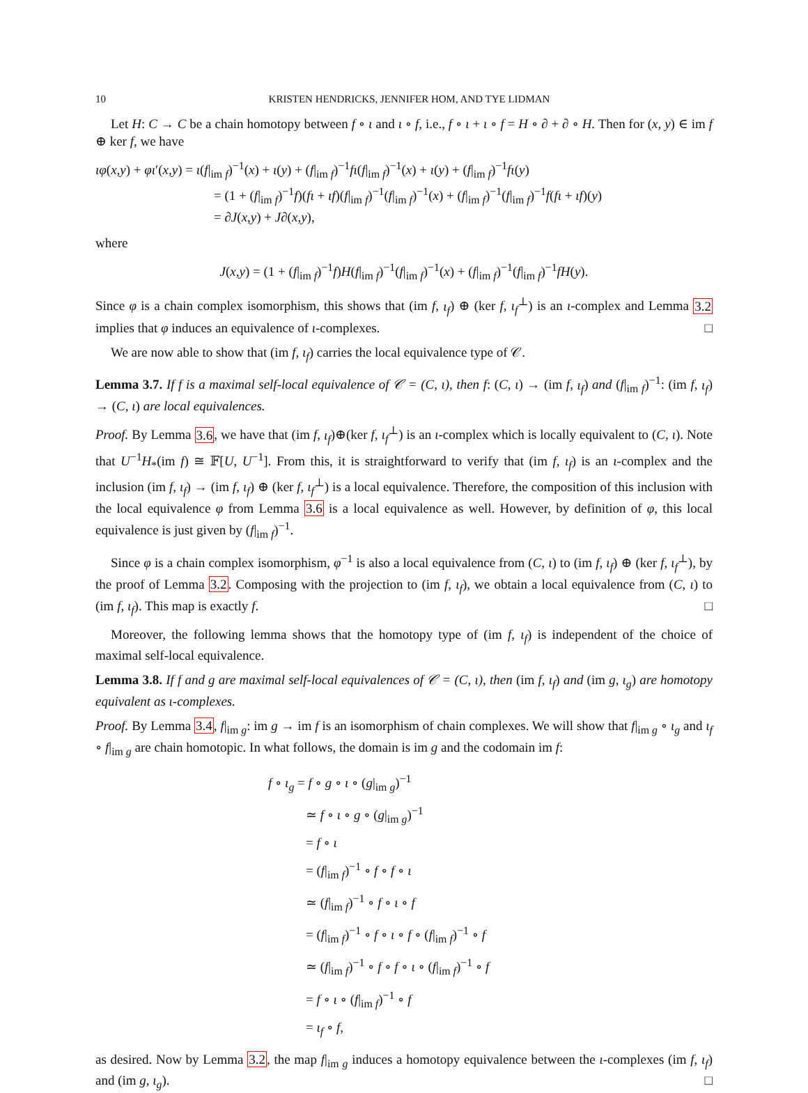10 KRISTEN HENDRICKS, JENNIFER HOM, AND TYE LIDMAN
Let H: C → C be a chain homotopy between f ∘ ι and ι ∘ f, i.e., f ∘ ι + ι ∘ f = H ∘ ∂ + ∂ ∘ H. Then for (x, y) ∈ im f ⊕ ker f, we have
ιφ(x,y) + φι′(x,y) = ι(f|<sub>im f</sub>)<sup>−1</sup>(x) + ι(y) + (f|<sub>im f</sub>)<sup>−1</sup>fι(f|<sub>im f</sub>)<sup>−1</sup>(x) + ι(y) + (f|<sub>im f</sub>)<sup>−1</sup>fι(y)
= (1 + (f|<sub>im f</sub>)<sup>−1</sup>f)(fι + ιf)(f|<sub>im f</sub>)<sup>−1</sup>(f|<sub>im f</sub>)<sup>−1</sup>(x) + (f|<sub>im f</sub>)<sup>−1</sup>(f|<sub>im f</sub>)<sup>−1</sup>f(fι + ιf)(y)
= ∂J(x,y) + J∂(x,y),
where
J(x,y) = (1 + (f|<sub>im f</sub>)<sup>−1</sup>f)H(f|<sub>im f</sub>)<sup>−1</sup>(f|<sub>im f</sub>)<sup>−1</sup>(x) + (f|<sub>im f</sub>)<sup>−1</sup>(f|<sub>im f</sub>)<sup>−1</sup>fH(y).
Since φ is a chain complex isomorphism, this shows that (im f, ι<sub>f</sub>) ⊕ (ker f, ι<sub>f</sub><sup>⊥</sup>) is an ι-complex and Lemma 3.2 implies that φ induces an equivalence of ι-complexes. □
We are now able to show that (im f, ι<sub>f</sub>) carries the local equivalence type of 𝒞.
Lemma 3.7. If f is a maximal self-local equivalence of 𝒞 = (C, ι), then f: (C, ι) → (im f, ι<sub>f</sub>) and (f|<sub>im f</sub>)<sup>−1</sup>: (im f, ι<sub>f</sub>) → (C, ι) are local equivalences.
Proof. By Lemma 3.6, we have that (im f, ι<sub>f</sub>)⊕(ker f, ι<sub>f</sub><sup>⊥</sup>) is an ι-complex which is locally equivalent to (C, ι). Note that U<sup>−1</sup>H<sub>*</sub>(im f) ≅ 𝔽[U, U<sup>−1</sup>]. From this, it is straightforward to verify that (im f, ι<sub>f</sub>) is an ι-complex and the inclusion (im f, ι<sub>f</sub>) → (im f, ι<sub>f</sub>) ⊕ (ker f, ι<sub>f</sub><sup>⊥</sup>) is a local equivalence. Therefore, the composition of this inclusion with the local equivalence φ from Lemma 3.6 is a local equivalence as well. However, by definition of φ, this local equivalence is just given by (f|<sub>im f</sub>)<sup>−1</sup>.
Since φ is a chain complex isomorphism, φ<sup>−1</sup> is also a local equivalence from (C, ι) to (im f, ι<sub>f</sub>) ⊕ (ker f, ι<sub>f</sub><sup>⊥</sup>), by the proof of Lemma 3.2. Composing with the projection to (im f, ι<sub>f</sub>), we obtain a local equivalence from (C, ι) to (im f, ι<sub>f</sub>). This map is exactly f. □
Moreover, the following lemma shows that the homotopy type of (im f, ι<sub>f</sub>) is independent of the choice of maximal self-local equivalence.
Lemma 3.8. If f and g are maximal self-local equivalences of 𝒞 = (C, ι), then (im f, ι<sub>f</sub>) and (im g, ι<sub>g</sub>) are homotopy equivalent as ι-complexes.
Proof. By Lemma 3.4, f|<sub>im g</sub>: im g → im f is an isomorphism of chain complexes. We will show that f|<sub>im g</sub> ∘ ι<sub>g</sub> and ι<sub>f</sub> ∘ f|<sub>im g</sub> are chain homotopic. In what follows, the domain is im g and the codomain im f:
f ∘ ι<sub>g</sub> = f ∘ g ∘ ι ∘ (g|<sub>im g</sub>)<sup>−1</sup>
≃ f ∘ ι ∘ g ∘ (g|<sub>im g</sub>)<sup>−1</sup>
= f ∘ ι
= (f|<sub>im f</sub>)<sup>−1</sup> ∘ f ∘ f ∘ ι
≃ (f|<sub>im f</sub>)<sup>−1</sup> ∘ f ∘ ι ∘ f
= (f|<sub>im f</sub>)<sup>−1</sup> ∘ f ∘ ι ∘ f ∘ (f|<sub>im f</sub>)<sup>−1</sup> ∘ f
≃ (f|<sub>im f</sub>)<sup>−1</sup> ∘ f ∘ f ∘ ι ∘ (f|<sub>im f</sub>)<sup>−1</sup> ∘ f
= f ∘ ι ∘ (f|<sub>im f</sub>)<sup>−1</sup> ∘ f
= ι<sub>f</sub> ∘ f,
as desired. Now by Lemma 3.2, the map f|<sub>im g</sub> induces a homotopy equivalence between the ι-complexes (im f, ι<sub>f</sub>) and (im g, ι<sub>g</sub>). □